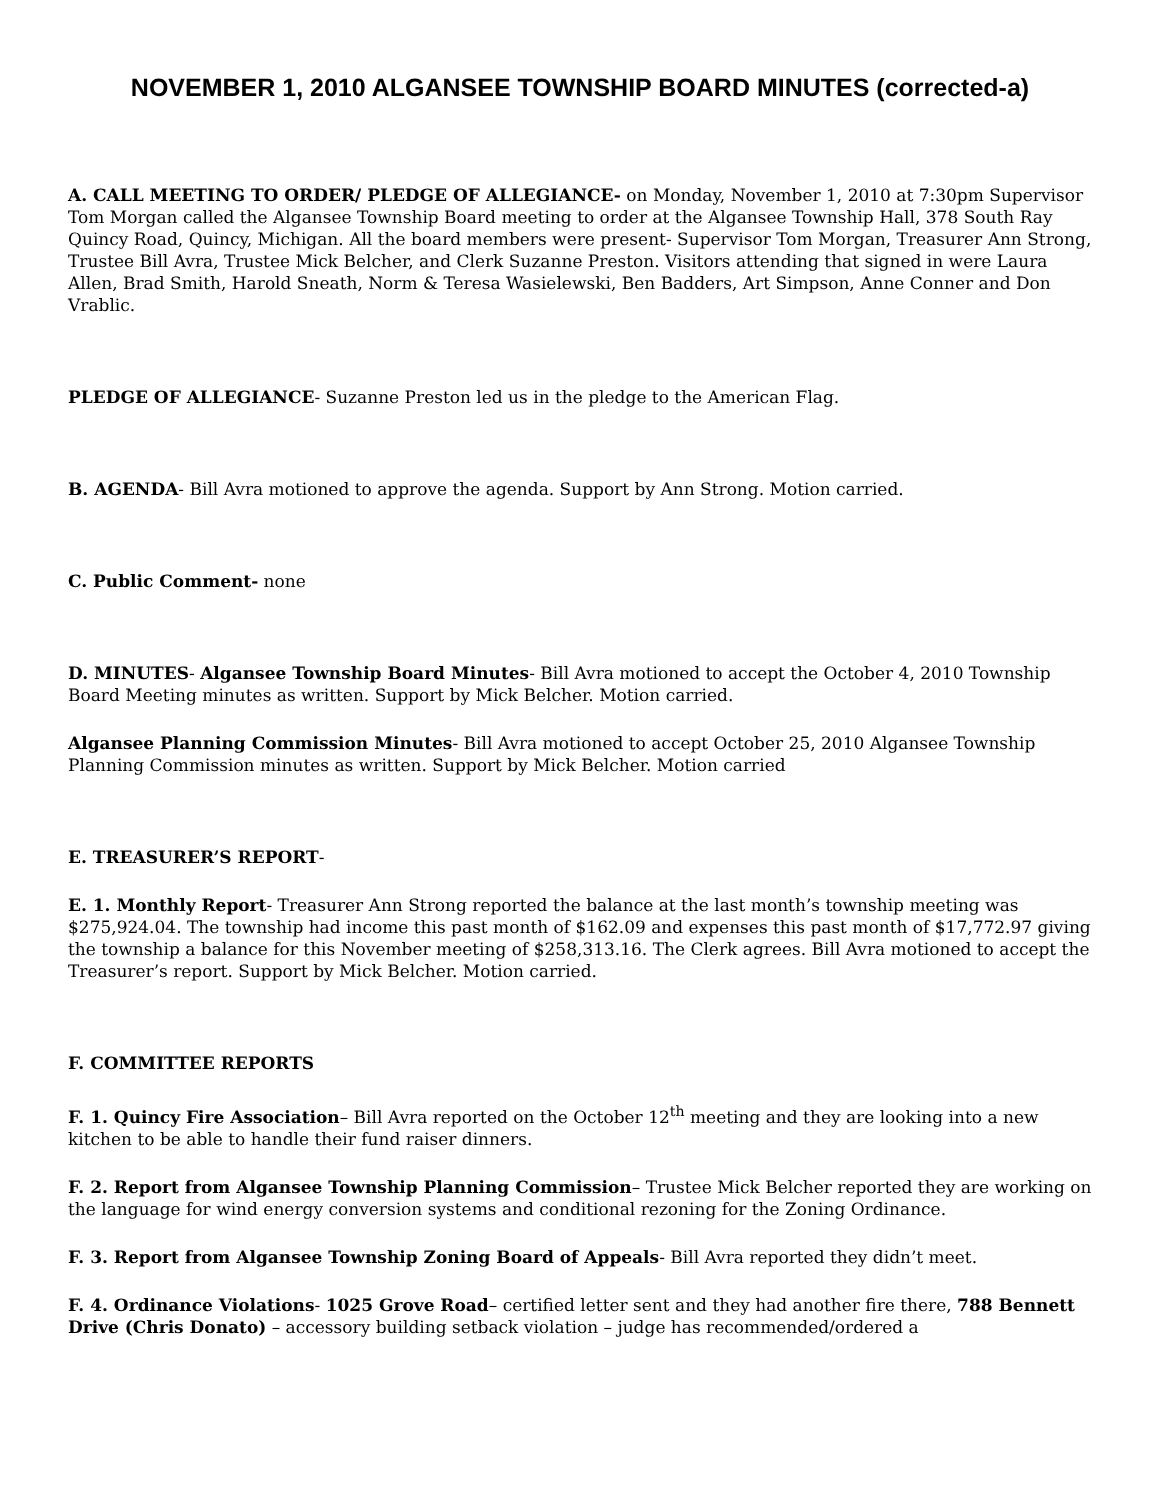NOVEMBER 1, 2010 ALGANSEE TOWNSHIP BOARD MINUTES (corrected-a)
A. CALL MEETING TO ORDER/ PLEDGE OF ALLEGIANCE- on Monday, November 1, 2010 at 7:30pm Supervisor Tom Morgan called the Algansee Township Board meeting to order at the Algansee Township Hall, 378 South Ray Quincy Road, Quincy, Michigan. All the board members were present- Supervisor Tom Morgan, Treasurer Ann Strong, Trustee Bill Avra, Trustee Mick Belcher, and Clerk Suzanne Preston. Visitors attending that signed in were Laura Allen, Brad Smith, Harold Sneath, Norm & Teresa Wasielewski, Ben Badders, Art Simpson, Anne Conner and Don Vrablic.
PLEDGE OF ALLEGIANCE- Suzanne Preston led us in the pledge to the American Flag.
B. AGENDA- Bill Avra motioned to approve the agenda. Support by Ann Strong. Motion carried.
C. Public Comment- none
D. MINUTES- Algansee Township Board Minutes- Bill Avra motioned to accept the October 4, 2010 Township Board Meeting minutes as written. Support by Mick Belcher. Motion carried.
Algansee Planning Commission Minutes- Bill Avra motioned to accept October 25, 2010 Algansee Township Planning Commission minutes as written. Support by Mick Belcher. Motion carried
E. TREASURER’S REPORT-
E. 1. Monthly Report- Treasurer Ann Strong reported the balance at the last month’s township meeting was $275,924.04. The township had income this past month of $162.09 and expenses this past month of $17,772.97 giving the township a balance for this November meeting of $258,313.16. The Clerk agrees. Bill Avra motioned to accept the Treasurer’s report. Support by Mick Belcher. Motion carried.
F. COMMITTEE REPORTS
F. 1. Quincy Fire Association– Bill Avra reported on the October 12<sup>th</sup> meeting and they are looking into a new kitchen to be able to handle their fund raiser dinners.
F. 2. Report from Algansee Township Planning Commission– Trustee Mick Belcher reported they are working on the language for wind energy conversion systems and conditional rezoning for the Zoning Ordinance.
F. 3. Report from Algansee Township Zoning Board of Appeals- Bill Avra reported they didn’t meet.
F. 4. Ordinance Violations- 1025 Grove Road– certified letter sent and they had another fire there, 788 Bennett Drive (Chris Donato) – accessory building setback violation – judge has recommended/ordered a